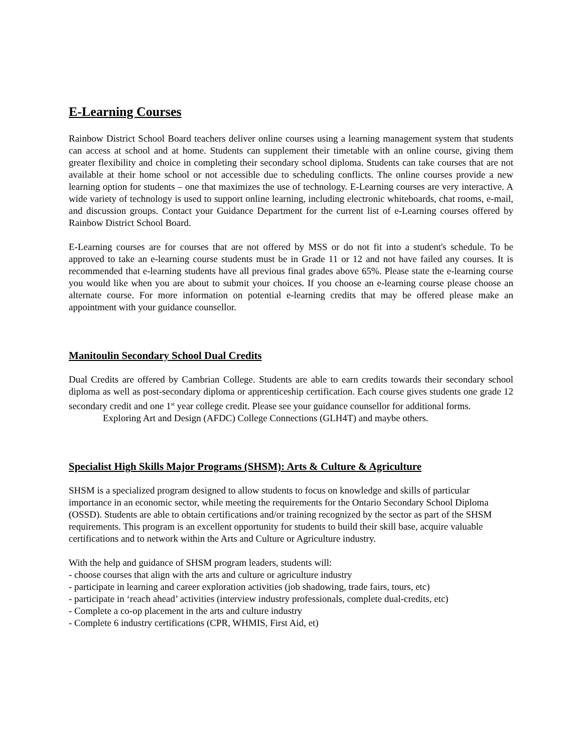E-Learning Courses
Rainbow District School Board teachers deliver online courses using a learning management system that students can access at school and at home. Students can supplement their timetable with an online course, giving them greater flexibility and choice in completing their secondary school diploma. Students can take courses that are not available at their home school or not accessible due to scheduling conflicts. The online courses provide a new learning option for students – one that maximizes the use of technology. E-Learning courses are very interactive. A wide variety of technology is used to support online learning, including electronic whiteboards, chat rooms, e-mail, and discussion groups. Contact your Guidance Department for the current list of e-Learning courses offered by Rainbow District School Board.
E-Learning courses are for courses that are not offered by MSS or do not fit into a student's schedule. To be approved to take an e-learning course students must be in Grade 11 or 12 and not have failed any courses. It is recommended that e-learning students have all previous final grades above 65%. Please state the e-learning course you would like when you are about to submit your choices. If you choose an e-learning course please choose an alternate course. For more information on potential e-learning credits that may be offered please make an appointment with your guidance counsellor.
Manitoulin Secondary School Dual Credits
Dual Credits are offered by Cambrian College. Students are able to earn credits towards their secondary school diploma as well as post-secondary diploma or apprenticeship certification. Each course gives students one grade 12 secondary credit and one 1<sup>st</sup> year college credit. Please see your guidance counsellor for additional forms.
Exploring Art and Design (AFDC) College Connections (GLH4T) and maybe others.
Specialist High Skills Major Programs (SHSM): Arts & Culture & Agriculture
SHSM is a specialized program designed to allow students to focus on knowledge and skills of particular importance in an economic sector, while meeting the requirements for the Ontario Secondary School Diploma (OSSD). Students are able to obtain certifications and/or training recognized by the sector as part of the SHSM requirements. This program is an excellent opportunity for students to build their skill base, acquire valuable certifications and to network within the Arts and Culture or Agriculture industry.
With the help and guidance of SHSM program leaders, students will:
- choose courses that align with the arts and culture or agriculture industry
- participate in learning and career exploration activities (job shadowing, trade fairs, tours, etc)
- participate in ‘reach ahead’ activities (interview industry professionals, complete dual-credits, etc)
- Complete a co-op placement in the arts and culture industry
- Complete 6 industry certifications (CPR, WHMIS, First Aid, et)